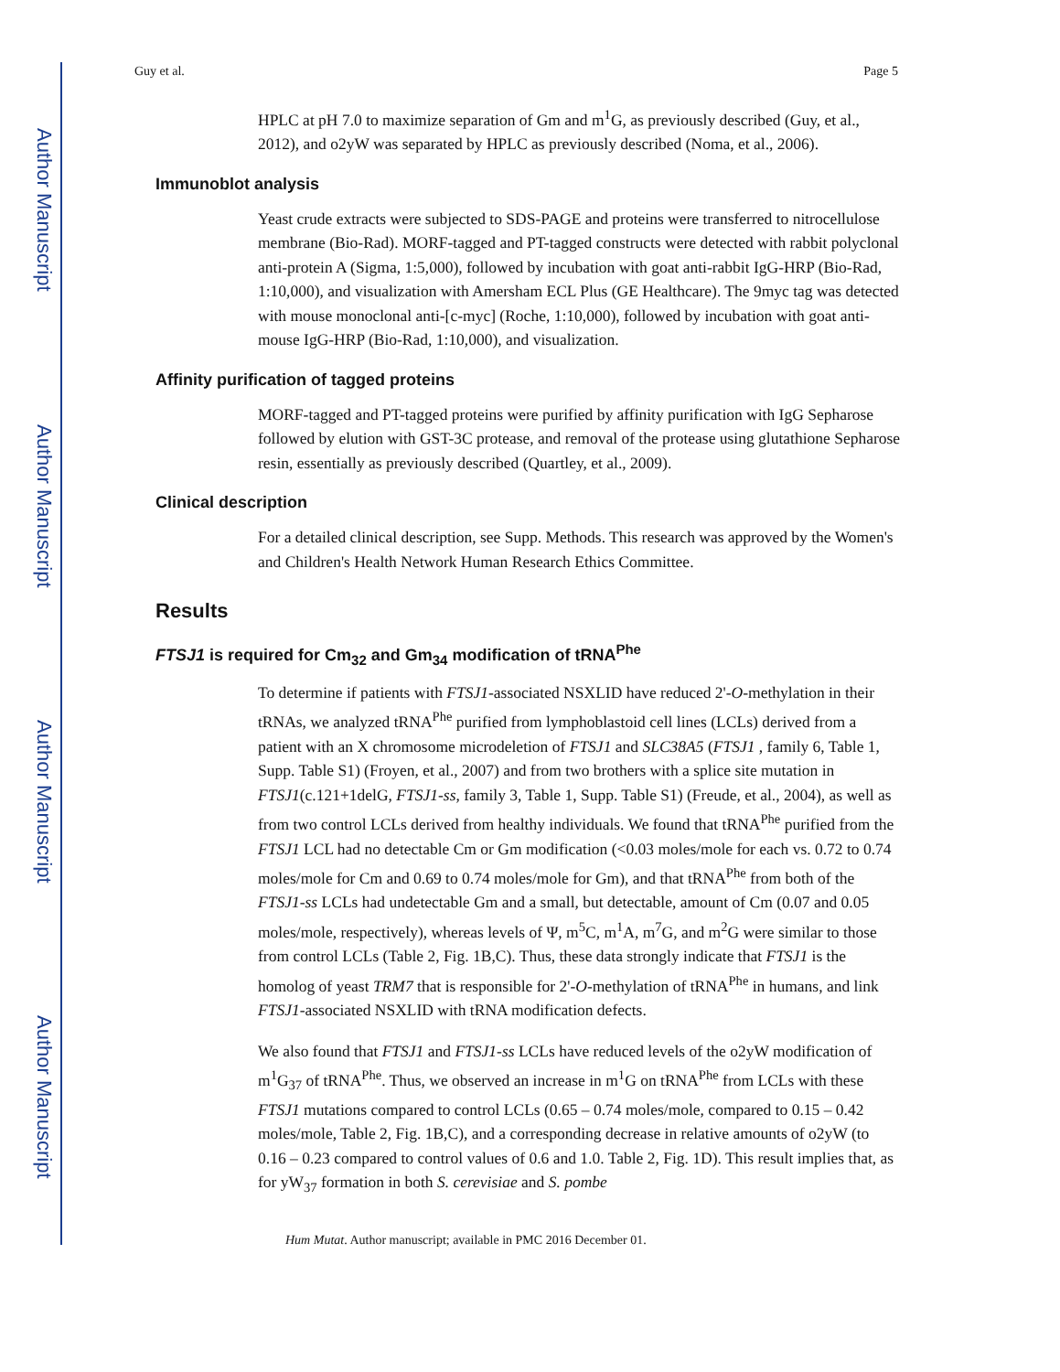Author Manuscript
Author Manuscript
Author Manuscript
Author Manuscript
Guy et al. Page 5
HPLC at pH 7.0 to maximize separation of Gm and m<sup>1</sup>G, as previously described (Guy, et al., 2012), and o2yW was separated by HPLC as previously described (Noma, et al., 2006).
Immunoblot analysis
Yeast crude extracts were subjected to SDS-PAGE and proteins were transferred to nitrocellulose membrane (Bio-Rad). MORF-tagged and PT-tagged constructs were detected with rabbit polyclonal anti-protein A (Sigma, 1:5,000), followed by incubation with goat anti-rabbit IgG-HRP (Bio-Rad, 1:10,000), and visualization with Amersham ECL Plus (GE Healthcare). The 9myc tag was detected with mouse monoclonal anti-[c-myc] (Roche, 1:10,000), followed by incubation with goat anti-mouse IgG-HRP (Bio-Rad, 1:10,000), and visualization.
Affinity purification of tagged proteins
MORF-tagged and PT-tagged proteins were purified by affinity purification with IgG Sepharose followed by elution with GST-3C protease, and removal of the protease using glutathione Sepharose resin, essentially as previously described (Quartley, et al., 2009).
Clinical description
For a detailed clinical description, see Supp. Methods. This research was approved by the Women's and Children's Health Network Human Research Ethics Committee.
Results
FTSJ1 is required for Cm<sub>32</sub> and Gm<sub>34</sub> modification of tRNA<sup>Phe</sup>
To determine if patients with FTSJ1-associated NSXLID have reduced 2'-O-methylation in their tRNAs, we analyzed tRNA<sup>Phe</sup> purified from lymphoblastoid cell lines (LCLs) derived from a patient with an X chromosome microdeletion of FTSJ1 and SLC38A5 (FTSJ1 , family 6, Table 1, Supp. Table S1) (Froyen, et al., 2007) and from two brothers with a splice site mutation in FTSJ1(c.121+1delG, FTSJ1-ss, family 3, Table 1, Supp. Table S1) (Freude, et al., 2004), as well as from two control LCLs derived from healthy individuals. We found that tRNA<sup>Phe</sup> purified from the FTSJ1 LCL had no detectable Cm or Gm modification (<0.03 moles/mole for each vs. 0.72 to 0.74 moles/mole for Cm and 0.69 to 0.74 moles/mole for Gm), and that tRNA<sup>Phe</sup> from both of the FTSJ1-ss LCLs had undetectable Gm and a small, but detectable, amount of Cm (0.07 and 0.05 moles/mole, respectively), whereas levels of Ψ, m<sup>5</sup>C, m<sup>1</sup>A, m<sup>7</sup>G, and m<sup>2</sup>G were similar to those from control LCLs (Table 2, Fig. 1B,C). Thus, these data strongly indicate that FTSJ1 is the homolog of yeast TRM7 that is responsible for 2'-O-methylation of tRNA<sup>Phe</sup> in humans, and link FTSJ1-associated NSXLID with tRNA modification defects.
We also found that FTSJ1 and FTSJ1-ss LCLs have reduced levels of the o2yW modification of m<sup>1</sup>G<sub>37</sub> of tRNA<sup>Phe</sup>. Thus, we observed an increase in m<sup>1</sup>G on tRNA<sup>Phe</sup> from LCLs with these FTSJ1 mutations compared to control LCLs (0.65 – 0.74 moles/mole, compared to 0.15 – 0.42 moles/mole, Table 2, Fig. 1B,C), and a corresponding decrease in relative amounts of o2yW (to 0.16 – 0.23 compared to control values of 0.6 and 1.0. Table 2, Fig. 1D). This result implies that, as for yW<sub>37</sub> formation in both S. cerevisiae and S. pombe
Hum Mutat. Author manuscript; available in PMC 2016 December 01.